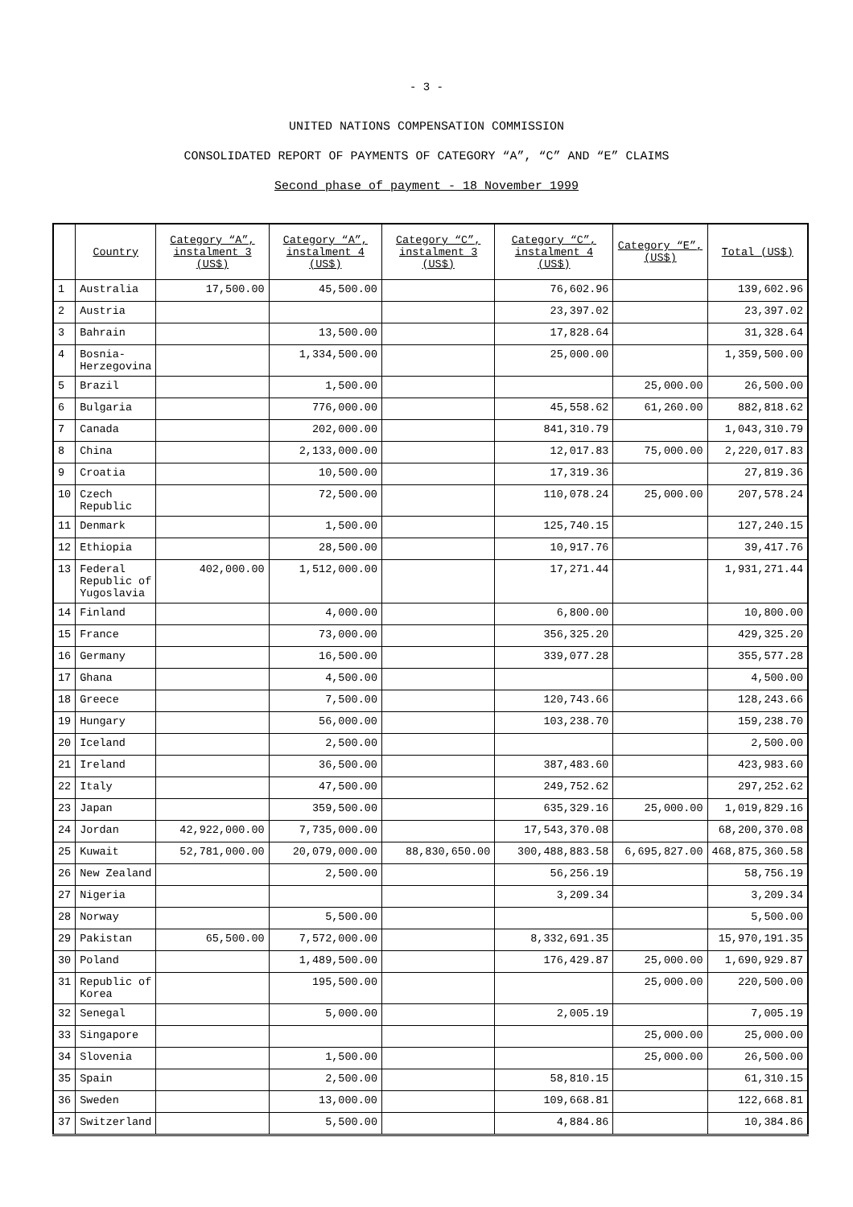- 3 -
UNITED NATIONS COMPENSATION COMMISSION
CONSOLIDATED REPORT OF PAYMENTS OF CATEGORY “A”, “C” AND “E” CLAIMS
Second phase of payment - 18 November 1999
| | Country | Category “A”, instalment 3 (US$) | Category “A”, instalment 4 (US$) | Category “C”, instalment 3 (US$) | Category “C”, instalment 4 (US$) | Category “E”, (US$) | Total (US$) |
| --- | --- | --- | --- | --- | --- | --- | --- |
| 1 | Australia | 17,500.00 | 45,500.00 | | 76,602.96 | | 139,602.96 |
| 2 | Austria | | | | 23,397.02 | | 23,397.02 |
| 3 | Bahrain | | 13,500.00 | | 17,828.64 | | 31,328.64 |
| 4 | Bosnia- Herzegovina | | 1,334,500.00 | | 25,000.00 | | 1,359,500.00 |
| 5 | Brazil | | 1,500.00 | | | 25,000.00 | 26,500.00 |
| 6 | Bulgaria | | 776,000.00 | | 45,558.62 | 61,260.00 | 882,818.62 |
| 7 | Canada | | 202,000.00 | | 841,310.79 | | 1,043,310.79 |
| 8 | China | | 2,133,000.00 | | 12,017.83 | 75,000.00 | 2,220,017.83 |
| 9 | Croatia | | 10,500.00 | | 17,319.36 | | 27,819.36 |
| 10 | Czech Republic | | 72,500.00 | | 110,078.24 | 25,000.00 | 207,578.24 |
| 11 | Denmark | | 1,500.00 | | 125,740.15 | | 127,240.15 |
| 12 | Ethiopia | | 28,500.00 | | 10,917.76 | | 39,417.76 |
| 13 | Federal Republic of Yugoslavia | 402,000.00 | 1,512,000.00 | | 17,271.44 | | 1,931,271.44 |
| 14 | Finland | | 4,000.00 | | 6,800.00 | | 10,800.00 |
| 15 | France | | 73,000.00 | | 356,325.20 | | 429,325.20 |
| 16 | Germany | | 16,500.00 | | 339,077.28 | | 355,577.28 |
| 17 | Ghana | | 4,500.00 | | | | 4,500.00 |
| 18 | Greece | | 7,500.00 | | 120,743.66 | | 128,243.66 |
| 19 | Hungary | | 56,000.00 | | 103,238.70 | | 159,238.70 |
| 20 | Iceland | | 2,500.00 | | | | 2,500.00 |
| 21 | Ireland | | 36,500.00 | | 387,483.60 | | 423,983.60 |
| 22 | Italy | | 47,500.00 | | 249,752.62 | | 297,252.62 |
| 23 | Japan | | 359,500.00 | | 635,329.16 | 25,000.00 | 1,019,829.16 |
| 24 | Jordan | 42,922,000.00 | 7,735,000.00 | | 17,543,370.08 | | 68,200,370.08 |
| 25 | Kuwait | 52,781,000.00 | 20,079,000.00 | 88,830,650.00 | 300,488,883.58 | 6,695,827.00 | 468,875,360.58 |
| 26 | New Zealand | | 2,500.00 | | 56,256.19 | | 58,756.19 |
| 27 | Nigeria | | | | 3,209.34 | | 3,209.34 |
| 28 | Norway | | 5,500.00 | | | | 5,500.00 |
| 29 | Pakistan | 65,500.00 | 7,572,000.00 | | 8,332,691.35 | | 15,970,191.35 |
| 30 | Poland | | 1,489,500.00 | | 176,429.87 | 25,000.00 | 1,690,929.87 |
| 31 | Republic of Korea | | 195,500.00 | | | 25,000.00 | 220,500.00 |
| 32 | Senegal | | 5,000.00 | | 2,005.19 | | 7,005.19 |
| 33 | Singapore | | | | | 25,000.00 | 25,000.00 |
| 34 | Slovenia | | 1,500.00 | | | 25,000.00 | 26,500.00 |
| 35 | Spain | | 2,500.00 | | 58,810.15 | | 61,310.15 |
| 36 | Sweden | | 13,000.00 | | 109,668.81 | | 122,668.81 |
| 37 | Switzerland | | 5,500.00 | | 4,884.86 | | 10,384.86 |